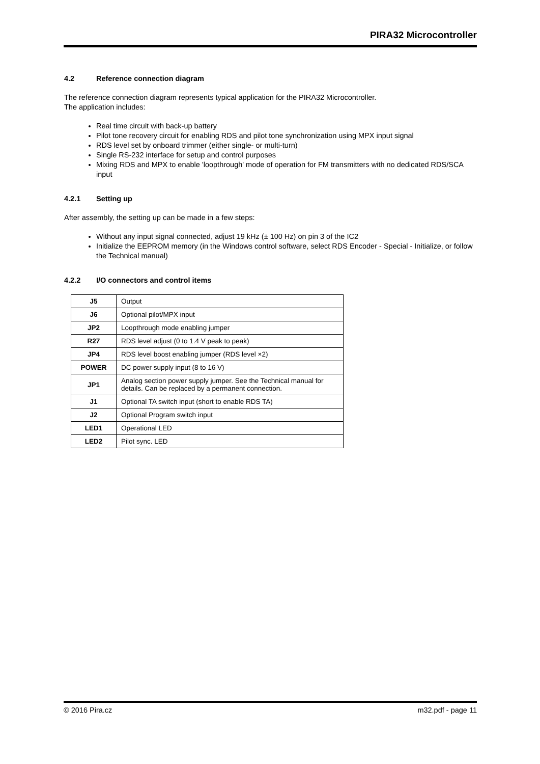PIRA32 Microcontroller
4.2 Reference connection diagram
The reference connection diagram represents typical application for the PIRA32 Microcontroller.
The application includes:
Real time circuit with back-up battery
Pilot tone recovery circuit for enabling RDS and pilot tone synchronization using MPX input signal
RDS level set by onboard trimmer (either single- or multi-turn)
Single RS-232 interface for setup and control purposes
Mixing RDS and MPX to enable 'loopthrough' mode of operation for FM transmitters with no dedicated RDS/SCA input
4.2.1 Setting up
After assembly, the setting up can be made in a few steps:
Without any input signal connected, adjust 19 kHz (± 100 Hz) on pin 3 of the IC2
Initialize the EEPROM memory (in the Windows control software, select RDS Encoder - Special - Initialize, or follow the Technical manual)
4.2.2 I/O connectors and control items
| J5 | Output |
| J6 | Optional pilot/MPX input |
| JP2 | Loopthrough mode enabling jumper |
| R27 | RDS level adjust (0 to 1.4 V peak to peak) |
| JP4 | RDS level boost enabling jumper (RDS level ×2) |
| POWER | DC power supply input (8 to 16 V) |
| JP1 | Analog section power supply jumper. See the Technical manual for details. Can be replaced by a permanent connection. |
| J1 | Optional TA switch input (short to enable RDS TA) |
| J2 | Optional Program switch input |
| LED1 | Operational LED |
| LED2 | Pilot sync. LED |
© 2016 Pira.cz m32.pdf - page 11